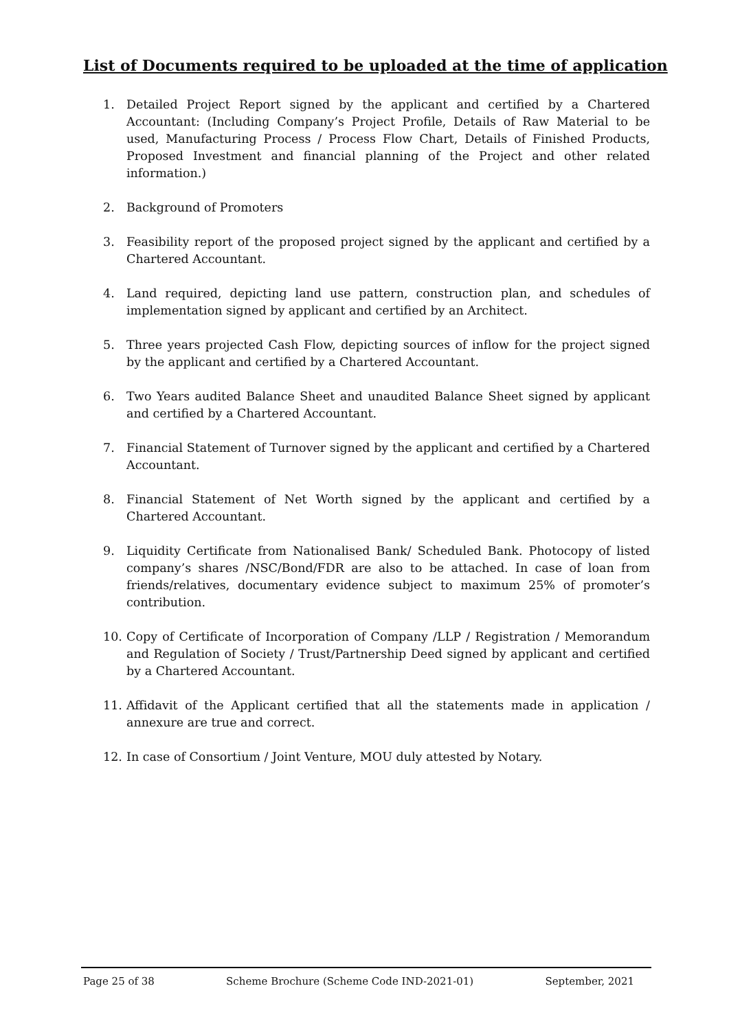List of Documents required to be uploaded at the time of application
1. Detailed Project Report signed by the applicant and certified by a Chartered Accountant: (Including Company’s Project Profile, Details of Raw Material to be used, Manufacturing Process / Process Flow Chart, Details of Finished Products, Proposed Investment and financial planning of the Project and other related information.)
2. Background of Promoters
3. Feasibility report of the proposed project signed by the applicant and certified by a Chartered Accountant.
4. Land required, depicting land use pattern, construction plan, and schedules of implementation signed by applicant and certified by an Architect.
5. Three years projected Cash Flow, depicting sources of inflow for the project signed by the applicant and certified by a Chartered Accountant.
6. Two Years audited Balance Sheet and unaudited Balance Sheet signed by applicant and certified by a Chartered Accountant.
7. Financial Statement of Turnover signed by the applicant and certified by a Chartered Accountant.
8. Financial Statement of Net Worth signed by the applicant and certified by a Chartered Accountant.
9. Liquidity Certificate from Nationalised Bank/ Scheduled Bank. Photocopy of listed company’s shares /NSC/Bond/FDR are also to be attached. In case of loan from friends/relatives, documentary evidence subject to maximum 25% of promoter’s contribution.
10. Copy of Certificate of Incorporation of Company /LLP / Registration / Memorandum and Regulation of Society / Trust/Partnership Deed signed by applicant and certified by a Chartered Accountant.
11. Affidavit of the Applicant certified that all the statements made in application / annexure are true and correct.
12. In case of Consortium / Joint Venture, MOU duly attested by Notary.
Page 25 of 38 Scheme Brochure (Scheme Code IND-2021-01) September, 2021